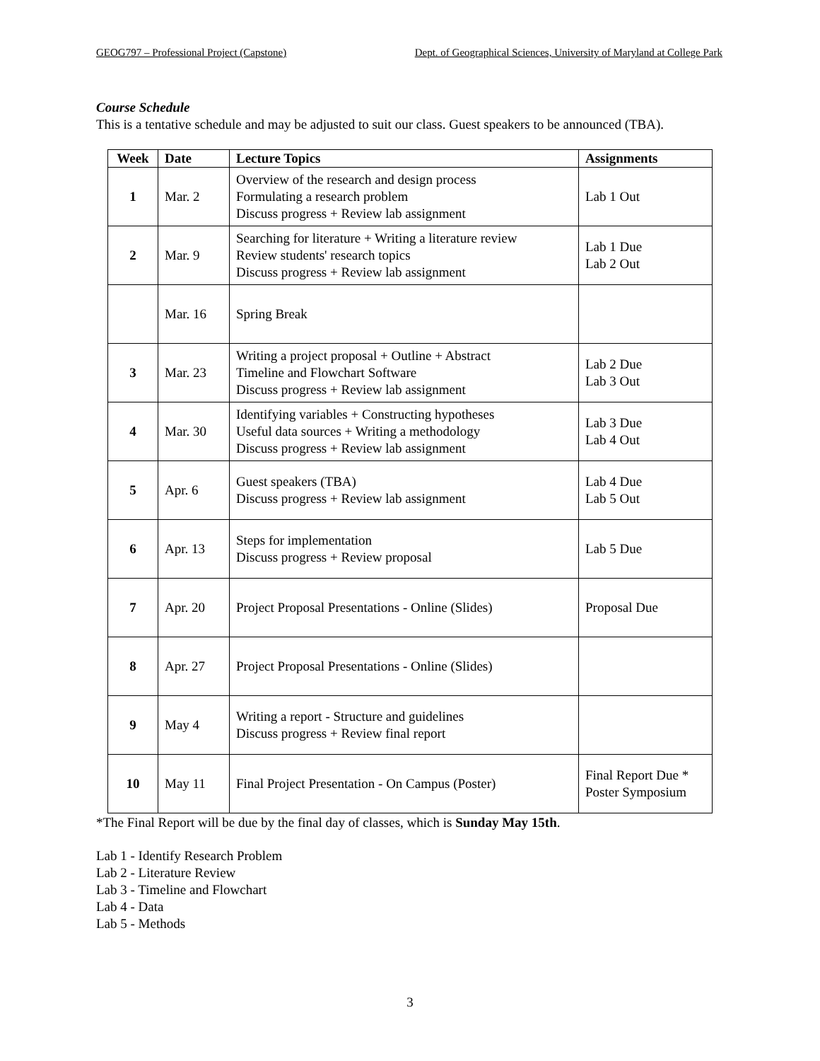GEOG797 – Professional Project (Capstone) Dept. of Geographical Sciences, University of Maryland at College Park
Course Schedule
This is a tentative schedule and may be adjusted to suit our class. Guest speakers to be announced (TBA).
| Week | Date | Lecture Topics | Assignments |
| --- | --- | --- | --- |
| 1 | Mar. 2 | Overview of the research and design process Formulating a research problem Discuss progress + Review lab assignment | Lab 1 Out |
| 2 | Mar. 9 | Searching for literature + Writing a literature review Review students' research topics Discuss progress + Review lab assignment | Lab 1 Due Lab 2 Out |
| | Mar. 16 | Spring Break | |
| 3 | Mar. 23 | Writing a project proposal + Outline + Abstract Timeline and Flowchart Software Discuss progress + Review lab assignment | Lab 2 Due Lab 3 Out |
| 4 | Mar. 30 | Identifying variables + Constructing hypotheses Useful data sources + Writing a methodology Discuss progress + Review lab assignment | Lab 3 Due Lab 4 Out |
| 5 | Apr. 6 | Guest speakers (TBA) Discuss progress + Review lab assignment | Lab 4 Due Lab 5 Out |
| 6 | Apr. 13 | Steps for implementation Discuss progress + Review proposal | Lab 5 Due |
| 7 | Apr. 20 | Project Proposal Presentations - Online (Slides) | Proposal Due |
| 8 | Apr. 27 | Project Proposal Presentations - Online (Slides) | |
| 9 | May 4 | Writing a report - Structure and guidelines Discuss progress + Review final report | |
| 10 | May 11 | Final Project Presentation - On Campus (Poster) | Final Report Due * Poster Symposium |
*The Final Report will be due by the final day of classes, which is Sunday May 15th.
Lab 1 - Identify Research Problem
Lab 2 - Literature Review
Lab 3 - Timeline and Flowchart
Lab 4 - Data
Lab 5 - Methods
3